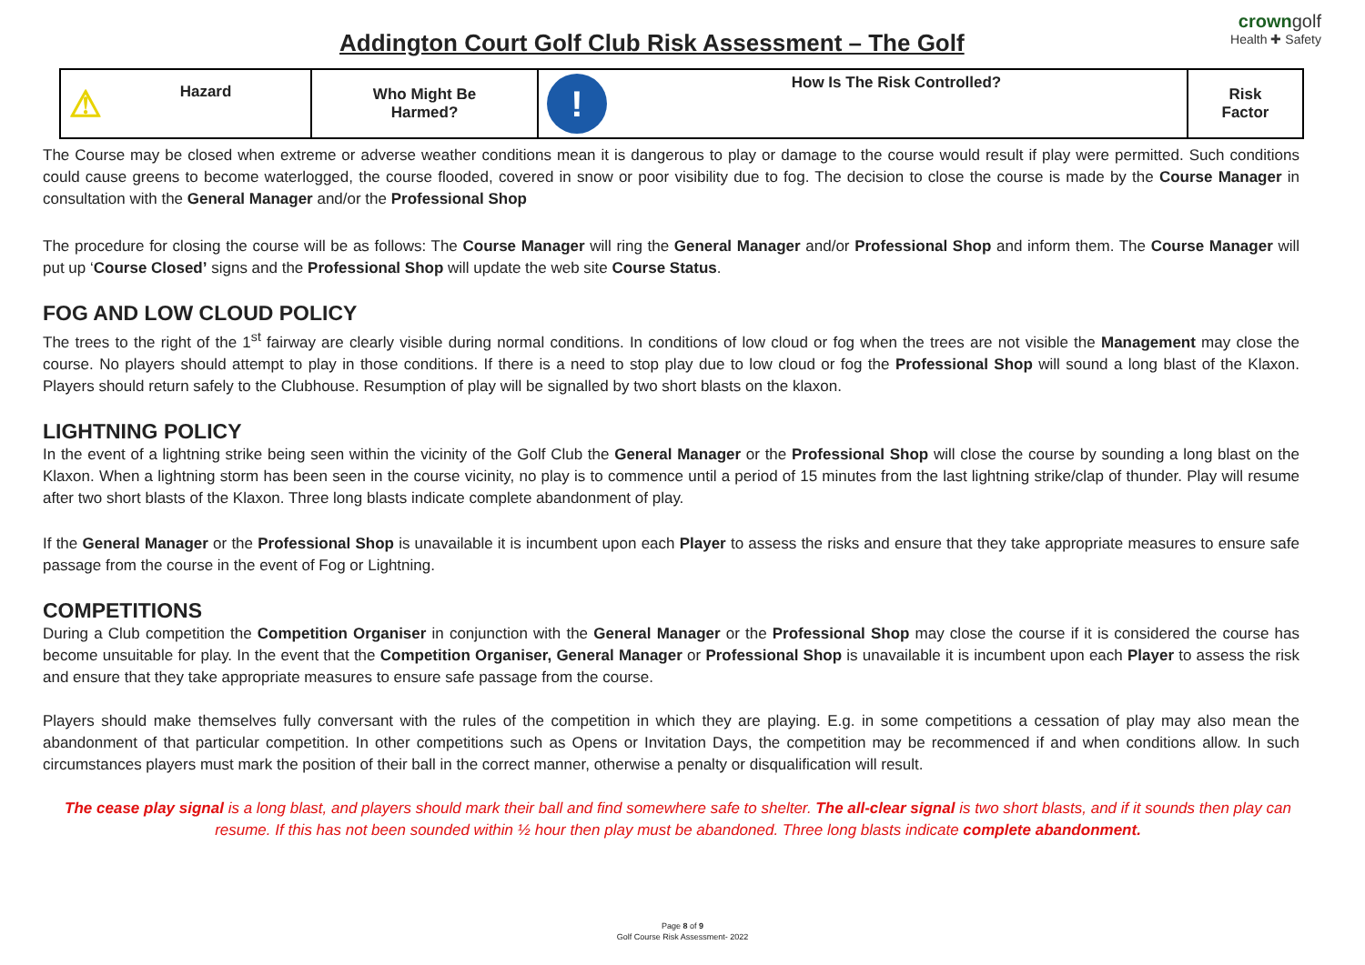Addington Court Golf Club Risk Assessment – The Golf
crowngolf
Health ✚ Safety
| ⚠ Hazard | Who Might Be Harmed? | ! How Is The Risk Controlled? | Risk Factor |
The Course may be closed when extreme or adverse weather conditions mean it is dangerous to play or damage to the course would result if play were permitted. Such conditions could cause greens to become waterlogged, the course flooded, covered in snow or poor visibility due to fog. The decision to close the course is made by the Course Manager in consultation with the General Manager and/or the Professional Shop
The procedure for closing the course will be as follows: The Course Manager will ring the General Manager and/or Professional Shop and inform them. The Course Manager will put up ‘Course Closed’ signs and the Professional Shop will update the web site Course Status.
FOG AND LOW CLOUD POLICY
The trees to the right of the 1<sup>st</sup> fairway are clearly visible during normal conditions. In conditions of low cloud or fog when the trees are not visible the Management may close the course. No players should attempt to play in those conditions. If there is a need to stop play due to low cloud or fog the Professional Shop will sound a long blast of the Klaxon. Players should return safely to the Clubhouse. Resumption of play will be signalled by two short blasts on the klaxon.
LIGHTNING POLICY
In the event of a lightning strike being seen within the vicinity of the Golf Club the General Manager or the Professional Shop will close the course by sounding a long blast on the Klaxon. When a lightning storm has been seen in the course vicinity, no play is to commence until a period of 15 minutes from the last lightning strike/clap of thunder. Play will resume after two short blasts of the Klaxon. Three long blasts indicate complete abandonment of play.
If the General Manager or the Professional Shop is unavailable it is incumbent upon each Player to assess the risks and ensure that they take appropriate measures to ensure safe passage from the course in the event of Fog or Lightning.
COMPETITIONS
During a Club competition the Competition Organiser in conjunction with the General Manager or the Professional Shop may close the course if it is considered the course has become unsuitable for play. In the event that the Competition Organiser, General Manager or Professional Shop is unavailable it is incumbent upon each Player to assess the risk and ensure that they take appropriate measures to ensure safe passage from the course.
Players should make themselves fully conversant with the rules of the competition in which they are playing. E.g. in some competitions a cessation of play may also mean the abandonment of that particular competition. In other competitions such as Opens or Invitation Days, the competition may be recommenced if and when conditions allow. In such circumstances players must mark the position of their ball in the correct manner, otherwise a penalty or disqualification will result.
The cease play signal is a long blast, and players should mark their ball and find somewhere safe to shelter. The all-clear signal is two short blasts, and if it sounds then play can resume. If this has not been sounded within ½ hour then play must be abandoned. Three long blasts indicate complete abandonment.
Page 8 of 9
Golf Course Risk Assessment- 2022